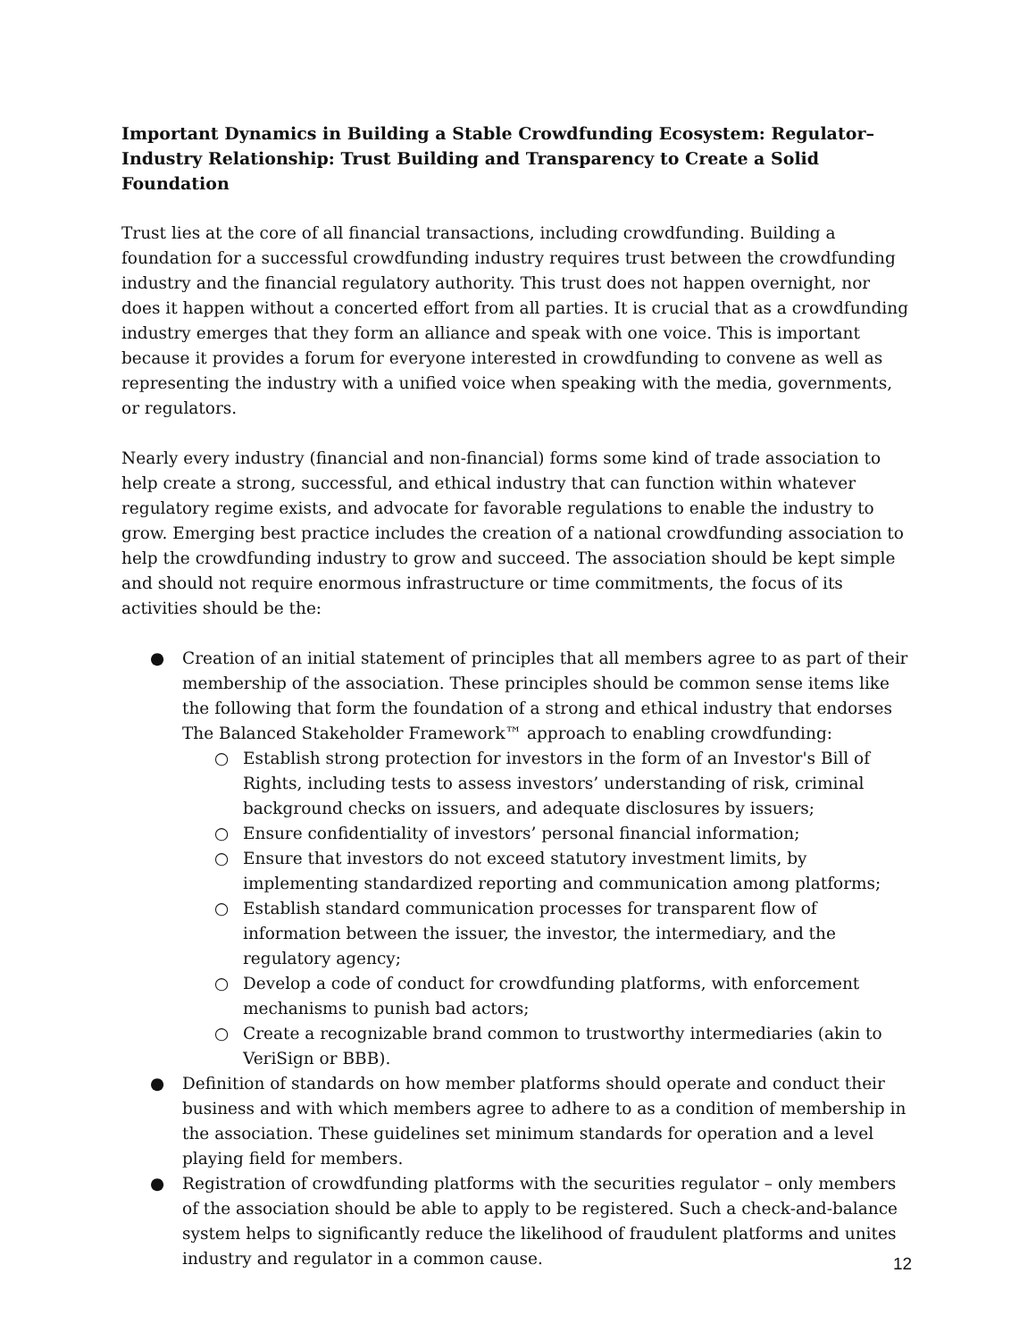Important Dynamics in Building a Stable Crowdfunding Ecosystem: Regulator–Industry Relationship: Trust Building and Transparency to Create a Solid Foundation
Trust lies at the core of all financial transactions, including crowdfunding. Building a foundation for a successful crowdfunding industry requires trust between the crowdfunding industry and the financial regulatory authority. This trust does not happen overnight, nor does it happen without a concerted effort from all parties. It is crucial that as a crowdfunding industry emerges that they form an alliance and speak with one voice. This is important because it provides a forum for everyone interested in crowdfunding to convene as well as representing the industry with a unified voice when speaking with the media, governments, or regulators.
Nearly every industry (financial and non-financial) forms some kind of trade association to help create a strong, successful, and ethical industry that can function within whatever regulatory regime exists, and advocate for favorable regulations to enable the industry to grow. Emerging best practice includes the creation of a national crowdfunding association to help the crowdfunding industry to grow and succeed. The association should be kept simple and should not require enormous infrastructure or time commitments, the focus of its activities should be the:
● Creation of an initial statement of principles that all members agree to as part of their membership of the association. These principles should be common sense items like the following that form the foundation of a strong and ethical industry that endorses The Balanced Stakeholder Framework™ approach to enabling crowdfunding:
○ Establish strong protection for investors in the form of an Investor's Bill of Rights, including tests to assess investors’ understanding of risk, criminal background checks on issuers, and adequate disclosures by issuers;
○ Ensure confidentiality of investors’ personal financial information;
○ Ensure that investors do not exceed statutory investment limits, by implementing standardized reporting and communication among platforms;
○ Establish standard communication processes for transparent flow of information between the issuer, the investor, the intermediary, and the regulatory agency;
○ Develop a code of conduct for crowdfunding platforms, with enforcement mechanisms to punish bad actors;
○ Create a recognizable brand common to trustworthy intermediaries (akin to VeriSign or BBB).
● Definition of standards on how member platforms should operate and conduct their business and with which members agree to adhere to as a condition of membership in the association. These guidelines set minimum standards for operation and a level playing field for members.
● Registration of crowdfunding platforms with the securities regulator – only members of the association should be able to apply to be registered. Such a check-and-balance system helps to significantly reduce the likelihood of fraudulent platforms and unites industry and regulator in a common cause.
12